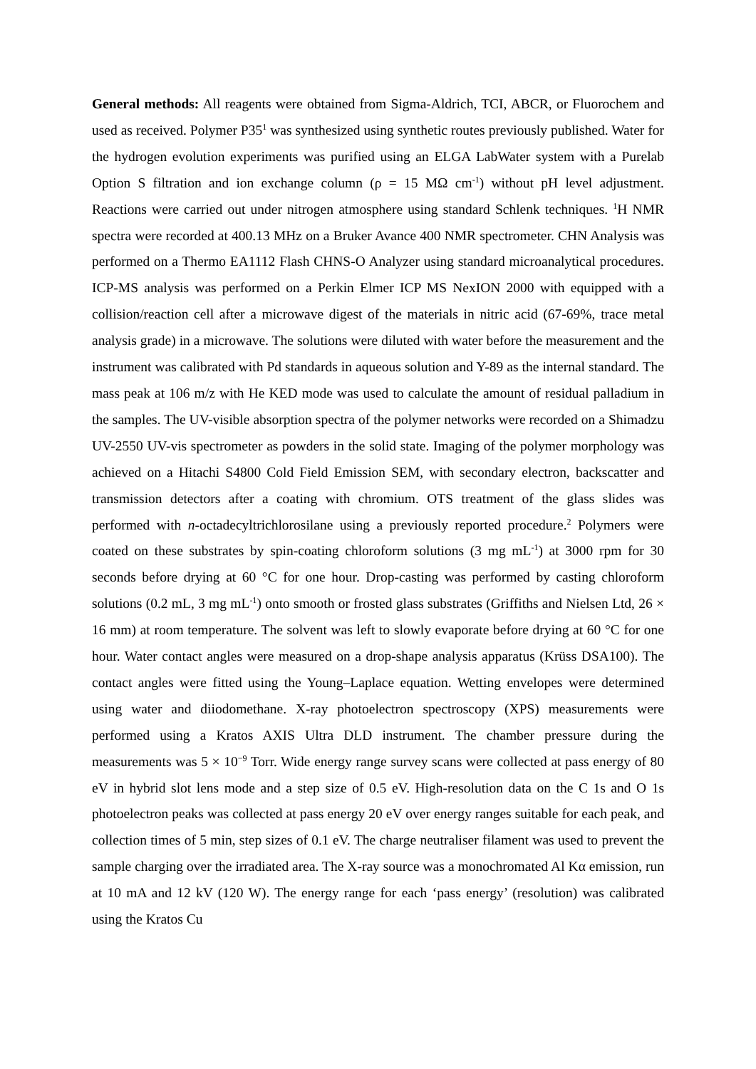General methods: All reagents were obtained from Sigma-Aldrich, TCI, ABCR, or Fluorochem and used as received. Polymer P35<sup>1</sup> was synthesized using synthetic routes previously published. Water for the hydrogen evolution experiments was purified using an ELGA LabWater system with a Purelab Option S filtration and ion exchange column (ρ = 15 MΩ cm<sup>-1</sup>) without pH level adjustment. Reactions were carried out under nitrogen atmosphere using standard Schlenk techniques. <sup>1</sup>H NMR spectra were recorded at 400.13 MHz on a Bruker Avance 400 NMR spectrometer. CHN Analysis was performed on a Thermo EA1112 Flash CHNS-O Analyzer using standard microanalytical procedures. ICP-MS analysis was performed on a Perkin Elmer ICP MS NexION 2000 with equipped with a collision/reaction cell after a microwave digest of the materials in nitric acid (67-69%, trace metal analysis grade) in a microwave. The solutions were diluted with water before the measurement and the instrument was calibrated with Pd standards in aqueous solution and Y-89 as the internal standard. The mass peak at 106 m/z with He KED mode was used to calculate the amount of residual palladium in the samples. The UV-visible absorption spectra of the polymer networks were recorded on a Shimadzu UV-2550 UV-vis spectrometer as powders in the solid state. Imaging of the polymer morphology was achieved on a Hitachi S4800 Cold Field Emission SEM, with secondary electron, backscatter and transmission detectors after a coating with chromium. OTS treatment of the glass slides was performed with n-octadecyltrichlorosilane using a previously reported procedure.<sup>2</sup> Polymers were coated on these substrates by spin-coating chloroform solutions (3 mg mL<sup>-1</sup>) at 3000 rpm for 30 seconds before drying at 60 °C for one hour. Drop-casting was performed by casting chloroform solutions (0.2 mL, 3 mg mL<sup>-1</sup>) onto smooth or frosted glass substrates (Griffiths and Nielsen Ltd, 26 × 16 mm) at room temperature. The solvent was left to slowly evaporate before drying at 60 °C for one hour. Water contact angles were measured on a drop-shape analysis apparatus (Krüss DSA100). The contact angles were fitted using the Young–Laplace equation. Wetting envelopes were determined using water and diiodomethane. X-ray photoelectron spectroscopy (XPS) measurements were performed using a Kratos AXIS Ultra DLD instrument. The chamber pressure during the measurements was 5 × 10<sup>−9</sup> Torr. Wide energy range survey scans were collected at pass energy of 80 eV in hybrid slot lens mode and a step size of 0.5 eV. High-resolution data on the C 1s and O 1s photoelectron peaks was collected at pass energy 20 eV over energy ranges suitable for each peak, and collection times of 5 min, step sizes of 0.1 eV. The charge neutraliser filament was used to prevent the sample charging over the irradiated area. The X-ray source was a monochromated Al Kα emission, run at 10 mA and 12 kV (120 W). The energy range for each ‘pass energy’ (resolution) was calibrated using the Kratos Cu